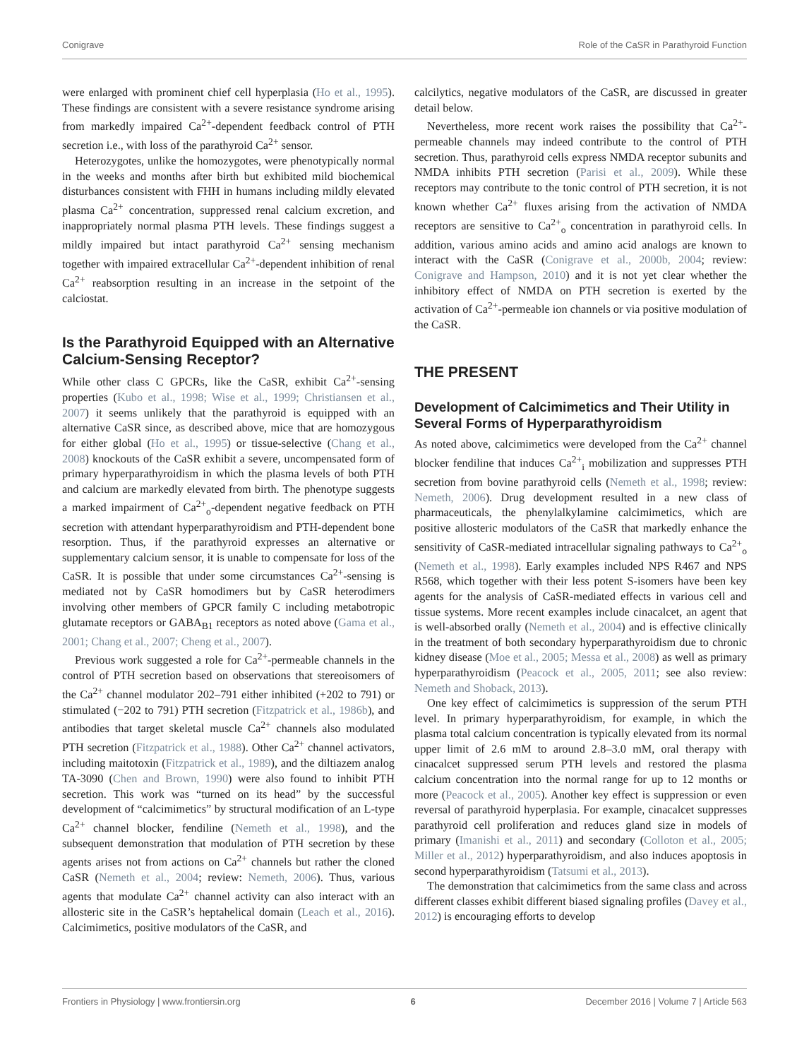Conigrave Role of the CaSR in Parathyroid Function
were enlarged with prominent chief cell hyperplasia (Ho et al., 1995). These findings are consistent with a severe resistance syndrome arising from markedly impaired Ca<sup>2+</sup>-dependent feedback control of PTH secretion i.e., with loss of the parathyroid Ca<sup>2+</sup> sensor.
Heterozygotes, unlike the homozygotes, were phenotypically normal in the weeks and months after birth but exhibited mild biochemical disturbances consistent with FHH in humans including mildly elevated plasma Ca<sup>2+</sup> concentration, suppressed renal calcium excretion, and inappropriately normal plasma PTH levels. These findings suggest a mildly impaired but intact parathyroid Ca<sup>2+</sup> sensing mechanism together with impaired extracellular Ca<sup>2+</sup>-dependent inhibition of renal Ca<sup>2+</sup> reabsorption resulting in an increase in the setpoint of the calciostat.
Is the Parathyroid Equipped with an Alternative Calcium-Sensing Receptor?
While other class C GPCRs, like the CaSR, exhibit Ca<sup>2+</sup>-sensing properties (Kubo et al., 1998; Wise et al., 1999; Christiansen et al., 2007) it seems unlikely that the parathyroid is equipped with an alternative CaSR since, as described above, mice that are homozygous for either global (Ho et al., 1995) or tissue-selective (Chang et al., 2008) knockouts of the CaSR exhibit a severe, uncompensated form of primary hyperparathyroidism in which the plasma levels of both PTH and calcium are markedly elevated from birth. The phenotype suggests a marked impairment of Ca<sup>2+</sup><sub>o</sub>-dependent negative feedback on PTH secretion with attendant hyperparathyroidism and PTH-dependent bone resorption. Thus, if the parathyroid expresses an alternative or supplementary calcium sensor, it is unable to compensate for loss of the CaSR. It is possible that under some circumstances Ca<sup>2+</sup>-sensing is mediated not by CaSR homodimers but by CaSR heterodimers involving other members of GPCR family C including metabotropic glutamate receptors or GABA<sub>B1</sub> receptors as noted above (Gama et al., 2001; Chang et al., 2007; Cheng et al., 2007).
Previous work suggested a role for Ca<sup>2+</sup>-permeable channels in the control of PTH secretion based on observations that stereoisomers of the Ca<sup>2+</sup> channel modulator 202–791 either inhibited (+202 to 791) or stimulated (−202 to 791) PTH secretion (Fitzpatrick et al., 1986b), and antibodies that target skeletal muscle Ca<sup>2+</sup> channels also modulated PTH secretion (Fitzpatrick et al., 1988). Other Ca<sup>2+</sup> channel activators, including maitotoxin (Fitzpatrick et al., 1989), and the diltiazem analog TA-3090 (Chen and Brown, 1990) were also found to inhibit PTH secretion. This work was “turned on its head” by the successful development of “calcimimetics” by structural modification of an L-type Ca<sup>2+</sup> channel blocker, fendiline (Nemeth et al., 1998), and the subsequent demonstration that modulation of PTH secretion by these agents arises not from actions on Ca<sup>2+</sup> channels but rather the cloned CaSR (Nemeth et al., 2004; review: Nemeth, 2006). Thus, various agents that modulate Ca<sup>2+</sup> channel activity can also interact with an allosteric site in the CaSR’s heptahelical domain (Leach et al., 2016). Calcimimetics, positive modulators of the CaSR, and
calcilytics, negative modulators of the CaSR, are discussed in greater detail below.
Nevertheless, more recent work raises the possibility that Ca<sup>2+</sup>-permeable channels may indeed contribute to the control of PTH secretion. Thus, parathyroid cells express NMDA receptor subunits and NMDA inhibits PTH secretion (Parisi et al., 2009). While these receptors may contribute to the tonic control of PTH secretion, it is not known whether Ca<sup>2+</sup> fluxes arising from the activation of NMDA receptors are sensitive to Ca<sup>2+</sup><sub>o</sub> concentration in parathyroid cells. In addition, various amino acids and amino acid analogs are known to interact with the CaSR (Conigrave et al., 2000b, 2004; review: Conigrave and Hampson, 2010) and it is not yet clear whether the inhibitory effect of NMDA on PTH secretion is exerted by the activation of Ca<sup>2+</sup>-permeable ion channels or via positive modulation of the CaSR.
THE PRESENT
Development of Calcimimetics and Their Utility in Several Forms of Hyperparathyroidism
As noted above, calcimimetics were developed from the Ca<sup>2+</sup> channel blocker fendiline that induces Ca<sup>2+</sup><sub>i</sub> mobilization and suppresses PTH secretion from bovine parathyroid cells (Nemeth et al., 1998; review: Nemeth, 2006). Drug development resulted in a new class of pharmaceuticals, the phenylalkylamine calcimimetics, which are positive allosteric modulators of the CaSR that markedly enhance the sensitivity of CaSR-mediated intracellular signaling pathways to Ca<sup>2+</sup><sub>o</sub> (Nemeth et al., 1998). Early examples included NPS R467 and NPS R568, which together with their less potent S-isomers have been key agents for the analysis of CaSR-mediated effects in various cell and tissue systems. More recent examples include cinacalcet, an agent that is well-absorbed orally (Nemeth et al., 2004) and is effective clinically in the treatment of both secondary hyperparathyroidism due to chronic kidney disease (Moe et al., 2005; Messa et al., 2008) as well as primary hyperparathyroidism (Peacock et al., 2005, 2011; see also review: Nemeth and Shoback, 2013).
One key effect of calcimimetics is suppression of the serum PTH level. In primary hyperparathyroidism, for example, in which the plasma total calcium concentration is typically elevated from its normal upper limit of 2.6 mM to around 2.8–3.0 mM, oral therapy with cinacalcet suppressed serum PTH levels and restored the plasma calcium concentration into the normal range for up to 12 months or more (Peacock et al., 2005). Another key effect is suppression or even reversal of parathyroid hyperplasia. For example, cinacalcet suppresses parathyroid cell proliferation and reduces gland size in models of primary (Imanishi et al., 2011) and secondary (Colloton et al., 2005; Miller et al., 2012) hyperparathyroidism, and also induces apoptosis in second hyperparathyroidism (Tatsumi et al., 2013).
The demonstration that calcimimetics from the same class and across different classes exhibit different biased signaling profiles (Davey et al., 2012) is encouraging efforts to develop
Frontiers in Physiology | www.frontiersin.org 6 December 2016 | Volume 7 | Article 563